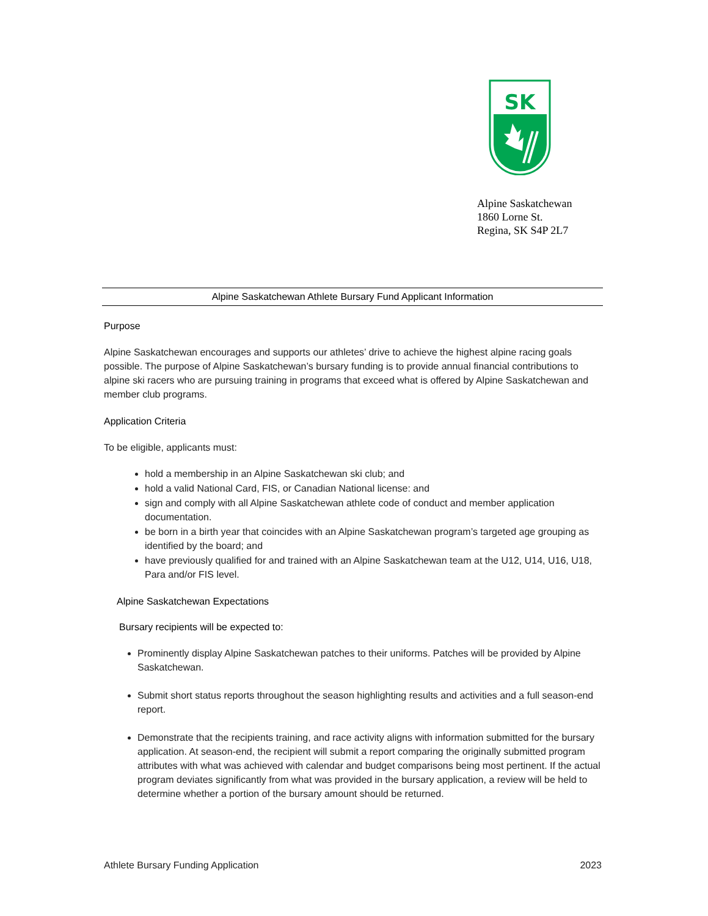SK
Alpine Saskatchewan
1860 Lorne St.
Regina, SK S4P 2L7
Alpine Saskatchewan Athlete Bursary Fund Applicant Information
Purpose
Alpine Saskatchewan encourages and supports our athletes’ drive to achieve the highest alpine racing goals possible. The purpose of Alpine Saskatchewan’s bursary funding is to provide annual financial contributions to alpine ski racers who are pursuing training in programs that exceed what is offered by Alpine Saskatchewan and member club programs.
Application Criteria
To be eligible, applicants must:
hold a membership in an Alpine Saskatchewan ski club; and
hold a valid National Card, FIS, or Canadian National license: and
sign and comply with all Alpine Saskatchewan athlete code of conduct and member application documentation.
be born in a birth year that coincides with an Alpine Saskatchewan program’s targeted age grouping as identified by the board; and
have previously qualified for and trained with an Alpine Saskatchewan team at the U12, U14, U16, U18, Para and/or FIS level.
Alpine Saskatchewan Expectations
Bursary recipients will be expected to:
Prominently display Alpine Saskatchewan patches to their uniforms. Patches will be provided by Alpine Saskatchewan.
Submit short status reports throughout the season highlighting results and activities and a full season-end report.
Demonstrate that the recipients training, and race activity aligns with information submitted for the bursary application. At season-end, the recipient will submit a report comparing the originally submitted program attributes with what was achieved with calendar and budget comparisons being most pertinent. If the actual program deviates significantly from what was provided in the bursary application, a review will be held to determine whether a portion of the bursary amount should be returned.
Athlete Bursary Funding Application 2023